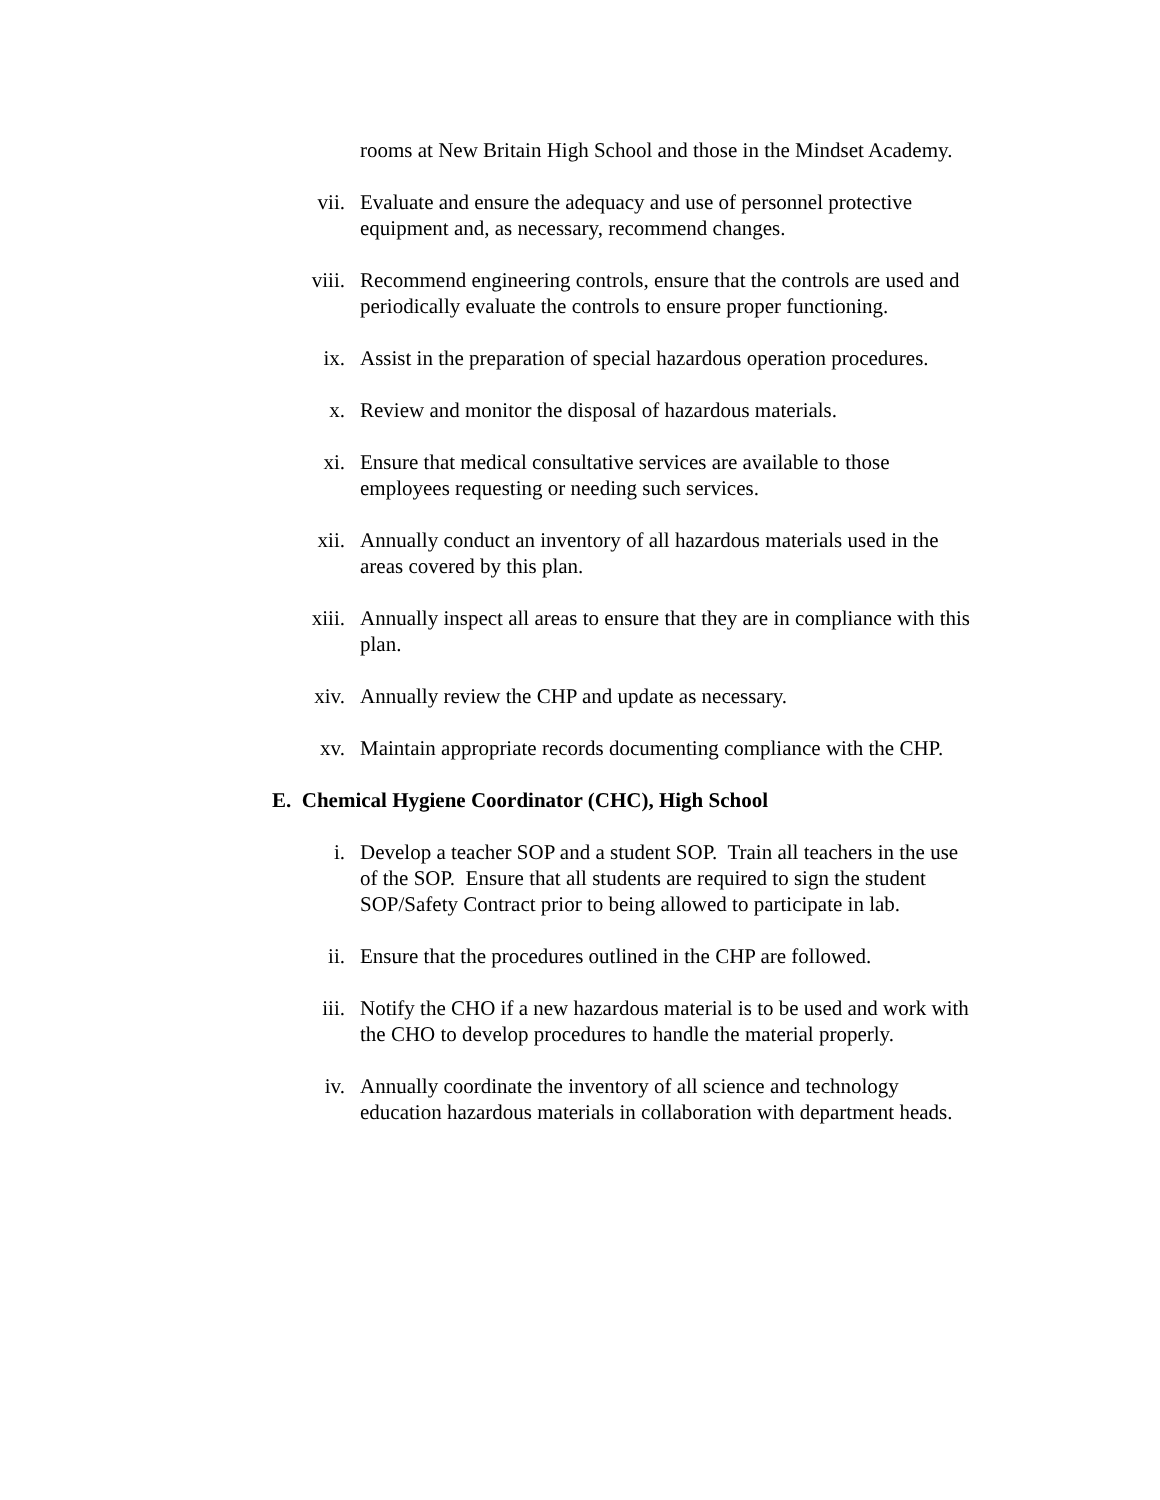rooms at New Britain High School and those in the Mindset Academy.
vii. Evaluate and ensure the adequacy and use of personnel protective equipment and, as necessary, recommend changes.
viii. Recommend engineering controls, ensure that the controls are used and periodically evaluate the controls to ensure proper functioning.
ix. Assist in the preparation of special hazardous operation procedures.
x. Review and monitor the disposal of hazardous materials.
xi. Ensure that medical consultative services are available to those employees requesting or needing such services.
xii. Annually conduct an inventory of all hazardous materials used in the areas covered by this plan.
xiii. Annually inspect all areas to ensure that they are in compliance with this plan.
xiv. Annually review the CHP and update as necessary.
xv. Maintain appropriate records documenting compliance with the CHP.
E. Chemical Hygiene Coordinator (CHC), High School
i. Develop a teacher SOP and a student SOP. Train all teachers in the use of the SOP. Ensure that all students are required to sign the student SOP/Safety Contract prior to being allowed to participate in lab.
ii. Ensure that the procedures outlined in the CHP are followed.
iii. Notify the CHO if a new hazardous material is to be used and work with the CHO to develop procedures to handle the material properly.
iv. Annually coordinate the inventory of all science and technology education hazardous materials in collaboration with department heads.